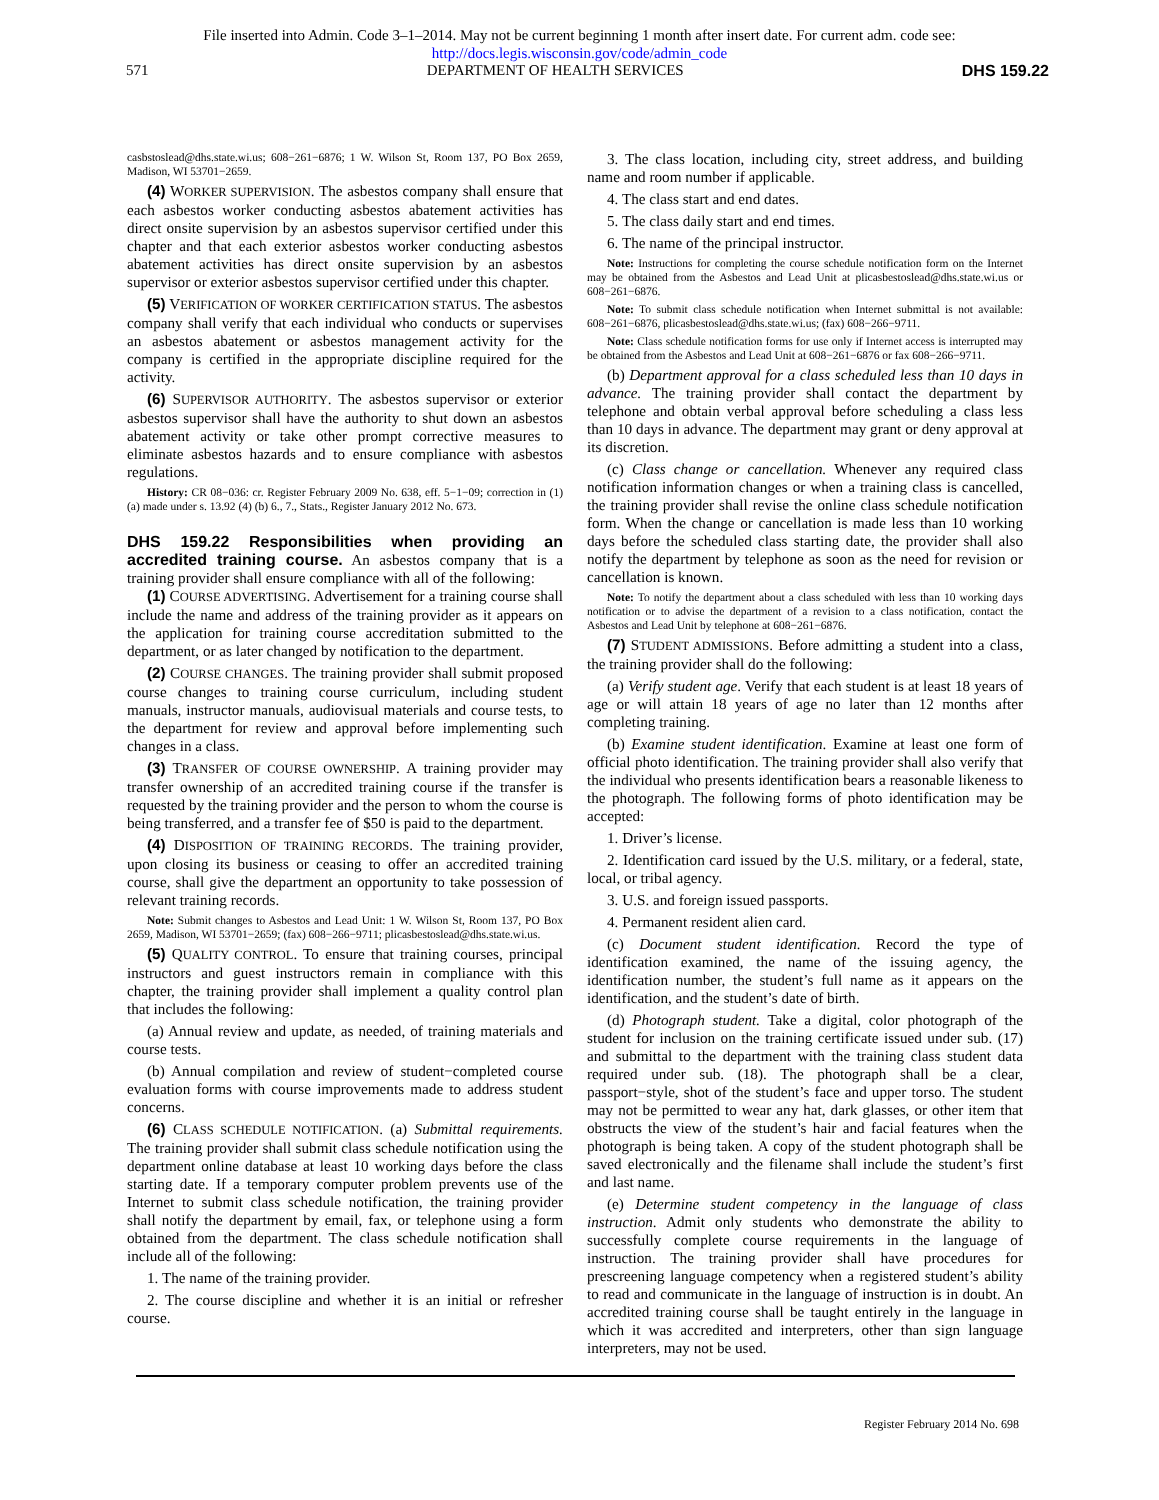File inserted into Admin. Code 3–1–2014. May not be current beginning 1 month after insert date. For current adm. code see:
http://docs.legis.wisconsin.gov/code/admin_code
571 DEPARTMENT OF HEALTH SERVICES DHS 159.22
casbstoslead@dhs.state.wi.us; 608−261−6876; 1 W. Wilson St, Room 137, PO Box 2659, Madison, WI 53701−2659.
(4) WORKER SUPERVISION. The asbestos company shall ensure that each asbestos worker conducting asbestos abatement activities has direct onsite supervision by an asbestos supervisor certified under this chapter and that each exterior asbestos worker conducting asbestos abatement activities has direct onsite supervision by an asbestos supervisor or exterior asbestos supervisor certified under this chapter.
(5) VERIFICATION OF WORKER CERTIFICATION STATUS. The asbestos company shall verify that each individual who conducts or supervises an asbestos abatement or asbestos management activity for the company is certified in the appropriate discipline required for the activity.
(6) SUPERVISOR AUTHORITY. The asbestos supervisor or exterior asbestos supervisor shall have the authority to shut down an asbestos abatement activity or take other prompt corrective measures to eliminate asbestos hazards and to ensure compliance with asbestos regulations.
History: CR 08−036: cr. Register February 2009 No. 638, eff. 5−1−09; correction in (1) (a) made under s. 13.92 (4) (b) 6., 7., Stats., Register January 2012 No. 673.
DHS 159.22 Responsibilities when providing an accredited training course.
An asbestos company that is a training provider shall ensure compliance with all of the following:
(1) COURSE ADVERTISING. Advertisement for a training course shall include the name and address of the training provider as it appears on the application for training course accreditation submitted to the department, or as later changed by notification to the department.
(2) COURSE CHANGES. The training provider shall submit proposed course changes to training course curriculum, including student manuals, instructor manuals, audiovisual materials and course tests, to the department for review and approval before implementing such changes in a class.
(3) TRANSFER OF COURSE OWNERSHIP. A training provider may transfer ownership of an accredited training course if the transfer is requested by the training provider and the person to whom the course is being transferred, and a transfer fee of $50 is paid to the department.
(4) DISPOSITION OF TRAINING RECORDS. The training provider, upon closing its business or ceasing to offer an accredited training course, shall give the department an opportunity to take possession of relevant training records.
Note: Submit changes to Asbestos and Lead Unit: 1 W. Wilson St, Room 137, PO Box 2659, Madison, WI 53701−2659; (fax) 608−266−9711; plicasbestoslead@dhs.state.wi.us.
(5) QUALITY CONTROL. To ensure that training courses, principal instructors and guest instructors remain in compliance with this chapter, the training provider shall implement a quality control plan that includes the following:
(a) Annual review and update, as needed, of training materials and course tests.
(b) Annual compilation and review of student−completed course evaluation forms with course improvements made to address student concerns.
(6) CLASS SCHEDULE NOTIFICATION. (a) Submittal requirements. The training provider shall submit class schedule notification using the department online database at least 10 working days before the class starting date. If a temporary computer problem prevents use of the Internet to submit class schedule notification, the training provider shall notify the department by email, fax, or telephone using a form obtained from the department. The class schedule notification shall include all of the following:
1. The name of the training provider.
2. The course discipline and whether it is an initial or refresher course.
3. The class location, including city, street address, and building name and room number if applicable.
4. The class start and end dates.
5. The class daily start and end times.
6. The name of the principal instructor.
Note: Instructions for completing the course schedule notification form on the Internet may be obtained from the Asbestos and Lead Unit at plicasbestoslead@dhs.state.wi.us or 608−261−6876.
Note: To submit class schedule notification when Internet submittal is not available: 608−261−6876, plicasbestoslead@dhs.state.wi.us; (fax) 608−266−9711.
Note: Class schedule notification forms for use only if Internet access is interrupted may be obtained from the Asbestos and Lead Unit at 608−261−6876 or fax 608−266−9711.
(b) Department approval for a class scheduled less than 10 days in advance. The training provider shall contact the department by telephone and obtain verbal approval before scheduling a class less than 10 days in advance. The department may grant or deny approval at its discretion.
(c) Class change or cancellation. Whenever any required class notification information changes or when a training class is cancelled, the training provider shall revise the online class schedule notification form. When the change or cancellation is made less than 10 working days before the scheduled class starting date, the provider shall also notify the department by telephone as soon as the need for revision or cancellation is known.
Note: To notify the department about a class scheduled with less than 10 working days notification or to advise the department of a revision to a class notification, contact the Asbestos and Lead Unit by telephone at 608−261−6876.
(7) STUDENT ADMISSIONS. Before admitting a student into a class, the training provider shall do the following:
(a) Verify student age. Verify that each student is at least 18 years of age or will attain 18 years of age no later than 12 months after completing training.
(b) Examine student identification. Examine at least one form of official photo identification. The training provider shall also verify that the individual who presents identification bears a reasonable likeness to the photograph. The following forms of photo identification may be accepted:
1. Driver’s license.
2. Identification card issued by the U.S. military, or a federal, state, local, or tribal agency.
3. U.S. and foreign issued passports.
4. Permanent resident alien card.
(c) Document student identification. Record the type of identification examined, the name of the issuing agency, the identification number, the student’s full name as it appears on the identification, and the student’s date of birth.
(d) Photograph student. Take a digital, color photograph of the student for inclusion on the training certificate issued under sub. (17) and submittal to the department with the training class student data required under sub. (18). The photograph shall be a clear, passport−style, shot of the student’s face and upper torso. The student may not be permitted to wear any hat, dark glasses, or other item that obstructs the view of the student’s hair and facial features when the photograph is being taken. A copy of the student photograph shall be saved electronically and the filename shall include the student’s first and last name.
(e) Determine student competency in the language of class instruction. Admit only students who demonstrate the ability to successfully complete course requirements in the language of instruction. The training provider shall have procedures for prescreening language competency when a registered student’s ability to read and communicate in the language of instruction is in doubt. An accredited training course shall be taught entirely in the language in which it was accredited and interpreters, other than sign language interpreters, may not be used.
Register February 2014 No. 698